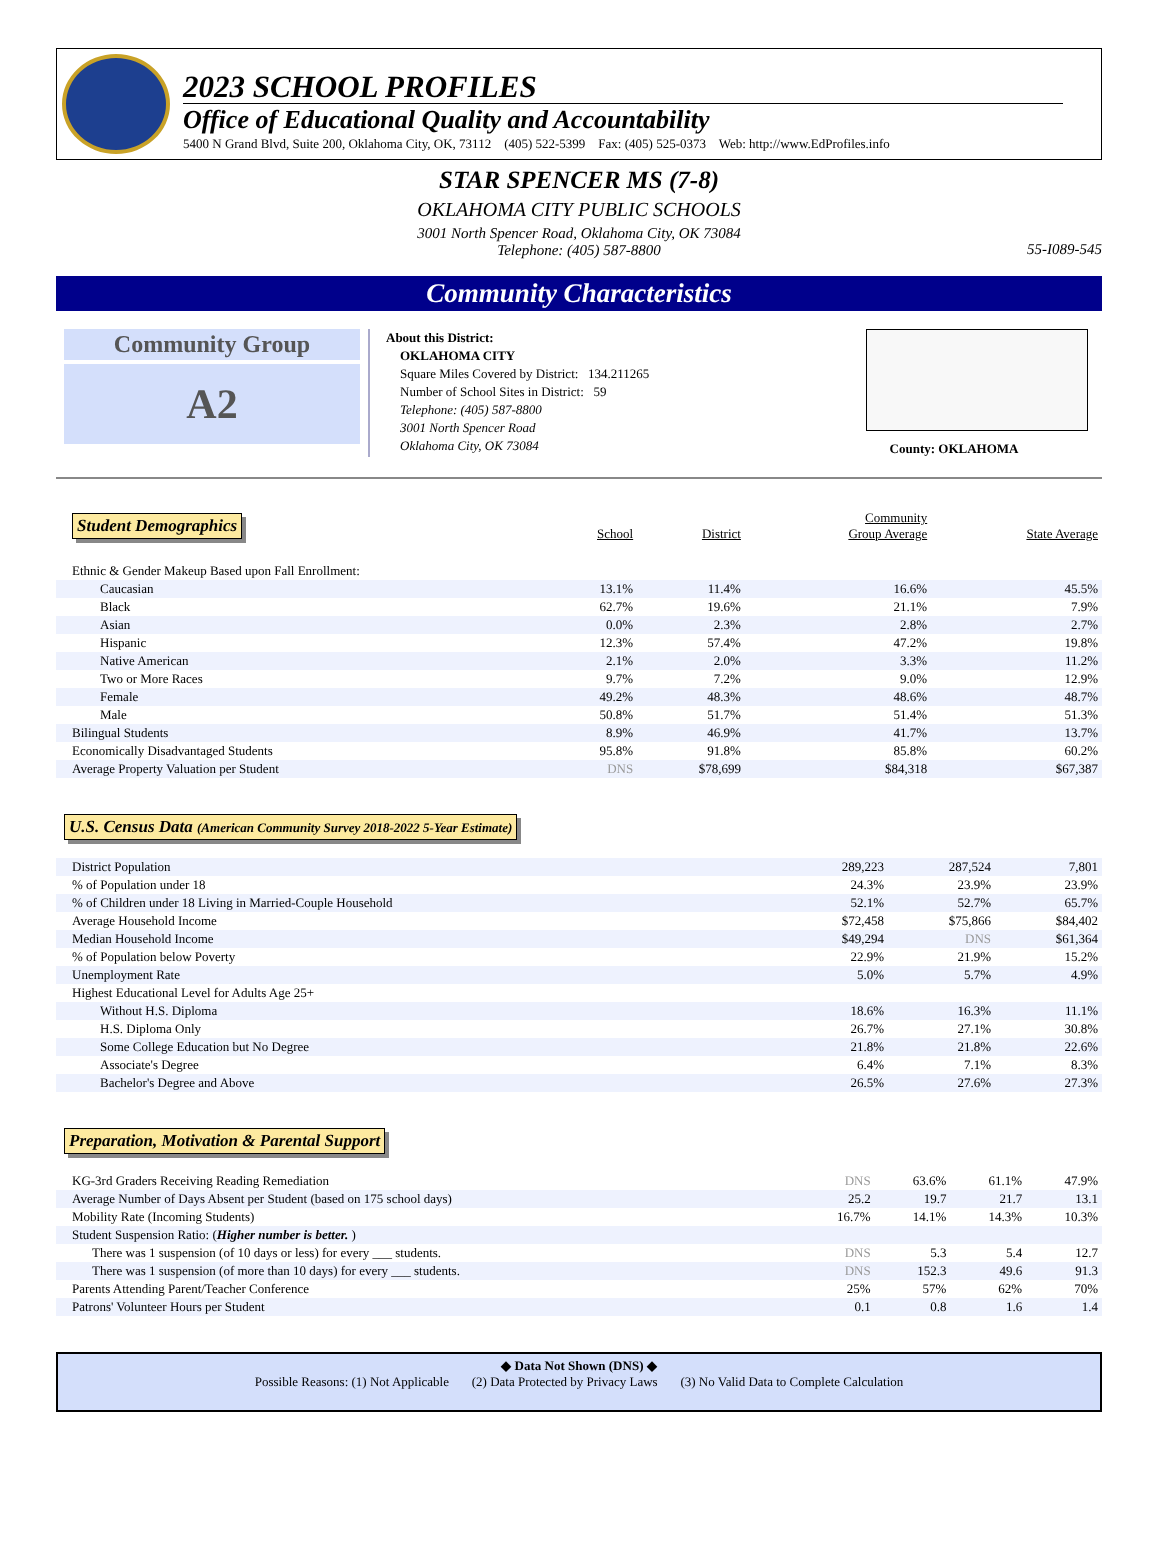2023 SCHOOL PROFILES
Office of Educational Quality and Accountability
5400 N Grand Blvd, Suite 200, Oklahoma City, OK, 73112 (405) 522-5399 Fax: (405) 525-0373 Web: http://www.EdProfiles.info
STAR SPENCER MS (7-8)
OKLAHOMA CITY PUBLIC SCHOOLS
3001 North Spencer Road, Oklahoma City, OK 73084
Telephone: (405) 587-8800
55-I089-545
Community Characteristics
Community Group
A2
About this District:
OKLAHOMA CITY
Square Miles Covered by District: 134.211265
Number of School Sites in District: 59
Telephone: (405) 587-8800
3001 North Spencer Road
Oklahoma City, OK 73084
County: OKLAHOMA
| Student Demographics | School | District | Community Group Average | State Average |
| Ethnic & Gender Makeup Based upon Fall Enrollment: | | | | |
| Caucasian | 13.1% | 11.4% | 16.6% | 45.5% |
| Black | 62.7% | 19.6% | 21.1% | 7.9% |
| Asian | 0.0% | 2.3% | 2.8% | 2.7% |
| Hispanic | 12.3% | 57.4% | 47.2% | 19.8% |
| Native American | 2.1% | 2.0% | 3.3% | 11.2% |
| Two or More Races | 9.7% | 7.2% | 9.0% | 12.9% |
| Female | 49.2% | 48.3% | 48.6% | 48.7% |
| Male | 50.8% | 51.7% | 51.4% | 51.3% |
| Bilingual Students | 8.9% | 46.9% | 41.7% | 13.7% |
| Economically Disadvantaged Students | 95.8% | 91.8% | 85.8% | 60.2% |
| Average Property Valuation per Student | DNS | $78,699 | $84,318 | $67,387 |
U.S. Census Data (American Community Survey 2018-2022 5-Year Estimate)
| District Population | 289,223 | 287,524 | 7,801 |
| % of Population under 18 | 24.3% | 23.9% | 23.9% |
| % of Children under 18 Living in Married-Couple Household | 52.1% | 52.7% | 65.7% |
| Average Household Income | $72,458 | $75,866 | $84,402 |
| Median Household Income | $49,294 | DNS | $61,364 |
| % of Population below Poverty | 22.9% | 21.9% | 15.2% |
| Unemployment Rate | 5.0% | 5.7% | 4.9% |
| Highest Educational Level for Adults Age 25+ | | | |
| Without H.S. Diploma | 18.6% | 16.3% | 11.1% |
| H.S. Diploma Only | 26.7% | 27.1% | 30.8% |
| Some College Education but No Degree | 21.8% | 21.8% | 22.6% |
| Associate's Degree | 6.4% | 7.1% | 8.3% |
| Bachelor's Degree and Above | 26.5% | 27.6% | 27.3% |
Preparation, Motivation & Parental Support
| KG-3rd Graders Receiving Reading Remediation | DNS | 63.6% | 61.1% | 47.9% |
| Average Number of Days Absent per Student (based on 175 school days) | 25.2 | 19.7 | 21.7 | 13.1 |
| Mobility Rate (Incoming Students) | 16.7% | 14.1% | 14.3% | 10.3% |
| Student Suspension Ratio: ( Higher number is better. ) | | | | |
| There was 1 suspension (of 10 days or less) for every ___ students. | DNS | 5.3 | 5.4 | 12.7 |
| There was 1 suspension (of more than 10 days) for every ___ students. | DNS | 152.3 | 49.6 | 91.3 |
| Parents Attending Parent/Teacher Conference | 25% | 57% | 62% | 70% |
| Patrons' Volunteer Hours per Student | 0.1 | 0.8 | 1.6 | 1.4 |
◆ Data Not Shown (DNS) ◆
Possible Reasons: (1) Not Applicable (2) Data Protected by Privacy Laws (3) No Valid Data to Complete Calculation